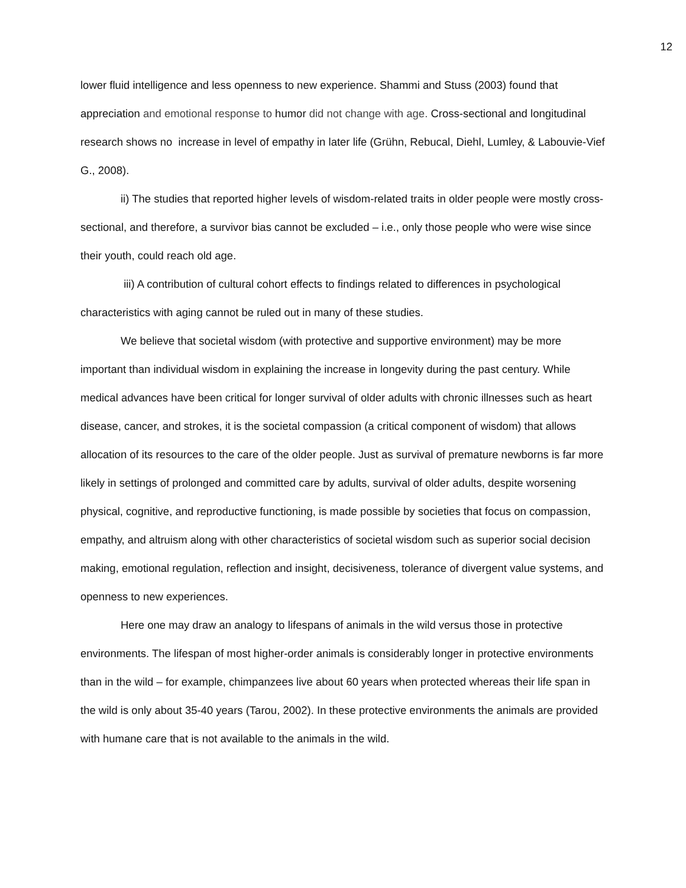12
lower fluid intelligence and less openness to new experience. Shammi and Stuss (2003) found that appreciation and emotional response to humor did not change with age. Cross-sectional and longitudinal research shows no increase in level of empathy in later life (Grühn, Rebucal, Diehl, Lumley, & Labouvie-Vief G., 2008).
ii) The studies that reported higher levels of wisdom-related traits in older people were mostly cross-sectional, and therefore, a survivor bias cannot be excluded – i.e., only those people who were wise since their youth, could reach old age.
iii) A contribution of cultural cohort effects to findings related to differences in psychological characteristics with aging cannot be ruled out in many of these studies.
We believe that societal wisdom (with protective and supportive environment) may be more important than individual wisdom in explaining the increase in longevity during the past century. While medical advances have been critical for longer survival of older adults with chronic illnesses such as heart disease, cancer, and strokes, it is the societal compassion (a critical component of wisdom) that allows allocation of its resources to the care of the older people. Just as survival of premature newborns is far more likely in settings of prolonged and committed care by adults, survival of older adults, despite worsening physical, cognitive, and reproductive functioning, is made possible by societies that focus on compassion, empathy, and altruism along with other characteristics of societal wisdom such as superior social decision making, emotional regulation, reflection and insight, decisiveness, tolerance of divergent value systems, and openness to new experiences.
Here one may draw an analogy to lifespans of animals in the wild versus those in protective environments. The lifespan of most higher-order animals is considerably longer in protective environments than in the wild – for example, chimpanzees live about 60 years when protected whereas their life span in the wild is only about 35-40 years (Tarou, 2002). In these protective environments the animals are provided with humane care that is not available to the animals in the wild.